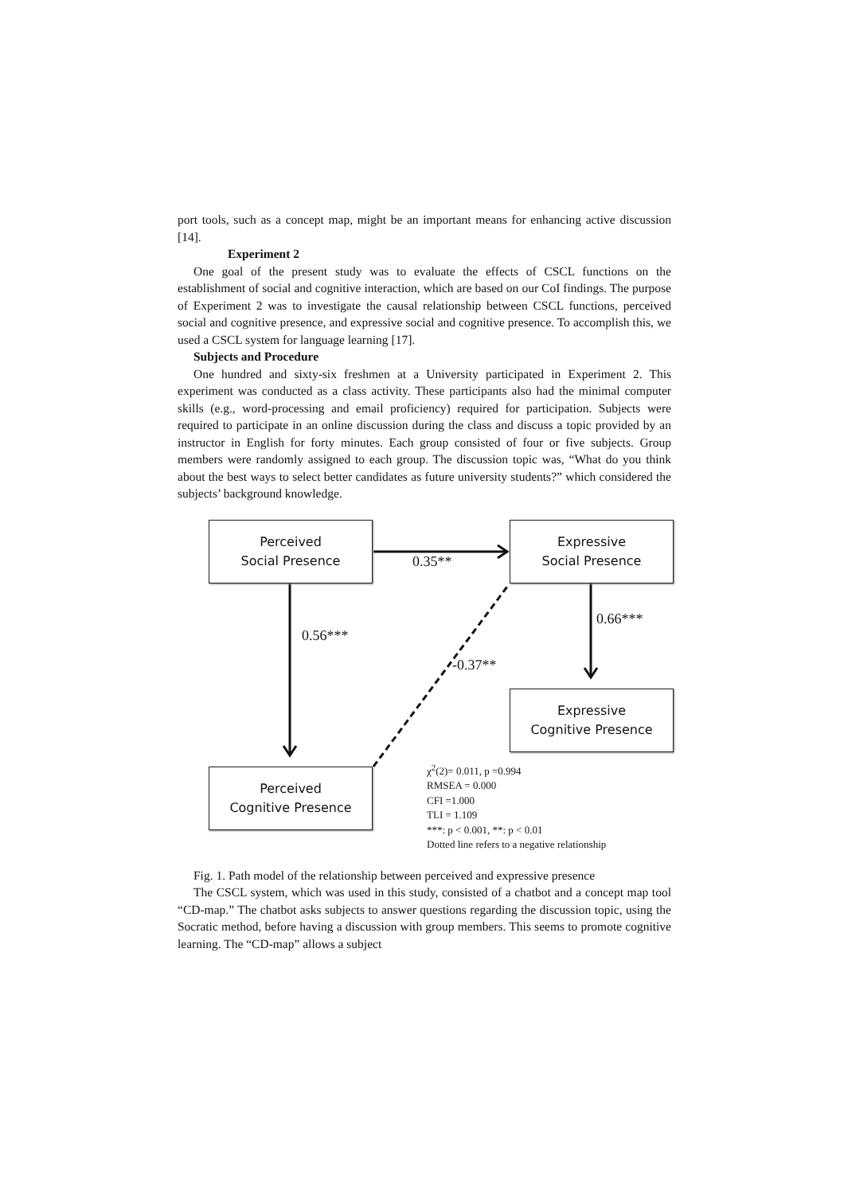port tools, such as a concept map, might be an important means for enhancing active discussion [14].
Experiment 2
One goal of the present study was to evaluate the effects of CSCL functions on the establishment of social and cognitive interaction, which are based on our CoI findings. The purpose of Experiment 2 was to investigate the causal relationship between CSCL functions, perceived social and cognitive presence, and expressive social and cognitive presence. To accomplish this, we used a CSCL system for language learning [17].
Subjects and Procedure
One hundred and sixty-six freshmen at a University participated in Experiment 2. This experiment was conducted as a class activity. These participants also had the minimal computer skills (e.g., word-processing and email proficiency) required for participation. Subjects were required to participate in an online discussion during the class and discuss a topic provided by an instructor in English for forty minutes. Each group consisted of four or five subjects. Group members were randomly assigned to each group. The discussion topic was, “What do you think about the best ways to select better candidates as future university students?” which considered the subjects’ background knowledge.
Perceived
Social Presence
Expressive
Social Presence
Expressive
Cognitive Presence
Perceived
Cognitive Presence
0.35**
0.66***
0.56***
-0.37**
χ<sup>2</sup>(2)= 0.011, p =0.994
RMSEA = 0.000
CFI =1.000
TLI = 1.109
***: p < 0.001, **: p < 0.01
Dotted line refers to a negative relationship
Fig. 1. Path model of the relationship between perceived and expressive presence
The CSCL system, which was used in this study, consisted of a chatbot and a concept map tool “CD-map.” The chatbot asks subjects to answer questions regarding the discussion topic, using the Socratic method, before having a discussion with group members. This seems to promote cognitive learning. The “CD-map” allows a subject